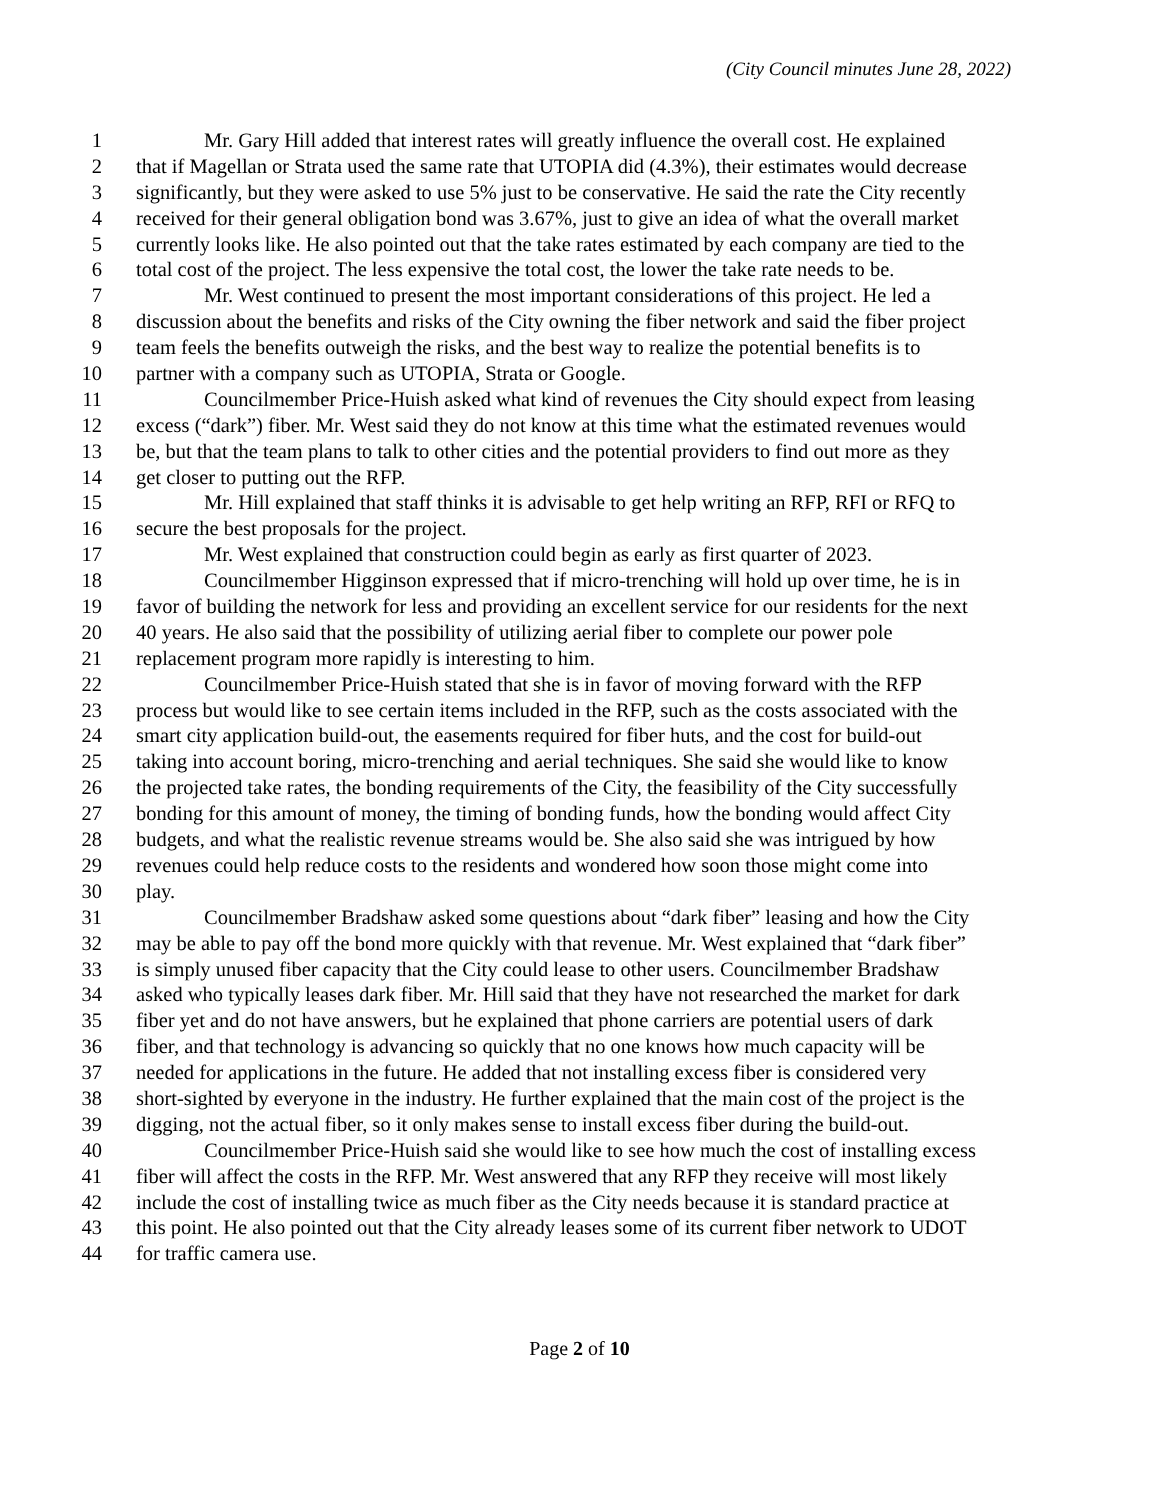(City Council minutes June 28, 2022)
1 Mr. Gary Hill added that interest rates will greatly influence the overall cost. He explained
2 that if Magellan or Strata used the same rate that UTOPIA did (4.3%), their estimates would decrease
3 significantly, but they were asked to use 5% just to be conservative. He said the rate the City recently
4 received for their general obligation bond was 3.67%, just to give an idea of what the overall market
5 currently looks like. He also pointed out that the take rates estimated by each company are tied to the
6 total cost of the project. The less expensive the total cost, the lower the take rate needs to be.
7 Mr. West continued to present the most important considerations of this project. He led a
8 discussion about the benefits and risks of the City owning the fiber network and said the fiber project
9 team feels the benefits outweigh the risks, and the best way to realize the potential benefits is to
10 partner with a company such as UTOPIA, Strata or Google.
11 Councilmember Price-Huish asked what kind of revenues the City should expect from leasing
12 excess (“dark”) fiber. Mr. West said they do not know at this time what the estimated revenues would
13 be, but that the team plans to talk to other cities and the potential providers to find out more as they
14 get closer to putting out the RFP.
15 Mr. Hill explained that staff thinks it is advisable to get help writing an RFP, RFI or RFQ to
16 secure the best proposals for the project.
17 Mr. West explained that construction could begin as early as first quarter of 2023.
18 Councilmember Higginson expressed that if micro-trenching will hold up over time, he is in
19 favor of building the network for less and providing an excellent service for our residents for the next
20 40 years. He also said that the possibility of utilizing aerial fiber to complete our power pole
21 replacement program more rapidly is interesting to him.
22 Councilmember Price-Huish stated that she is in favor of moving forward with the RFP
23 process but would like to see certain items included in the RFP, such as the costs associated with the
24 smart city application build-out, the easements required for fiber huts, and the cost for build-out
25 taking into account boring, micro-trenching and aerial techniques. She said she would like to know
26 the projected take rates, the bonding requirements of the City, the feasibility of the City successfully
27 bonding for this amount of money, the timing of bonding funds, how the bonding would affect City
28 budgets, and what the realistic revenue streams would be. She also said she was intrigued by how
29 revenues could help reduce costs to the residents and wondered how soon those might come into
30 play.
31 Councilmember Bradshaw asked some questions about “dark fiber” leasing and how the City
32 may be able to pay off the bond more quickly with that revenue. Mr. West explained that “dark fiber”
33 is simply unused fiber capacity that the City could lease to other users. Councilmember Bradshaw
34 asked who typically leases dark fiber. Mr. Hill said that they have not researched the market for dark
35 fiber yet and do not have answers, but he explained that phone carriers are potential users of dark
36 fiber, and that technology is advancing so quickly that no one knows how much capacity will be
37 needed for applications in the future. He added that not installing excess fiber is considered very
38 short-sighted by everyone in the industry. He further explained that the main cost of the project is the
39 digging, not the actual fiber, so it only makes sense to install excess fiber during the build-out.
40 Councilmember Price-Huish said she would like to see how much the cost of installing excess
41 fiber will affect the costs in the RFP. Mr. West answered that any RFP they receive will most likely
42 include the cost of installing twice as much fiber as the City needs because it is standard practice at
43 this point. He also pointed out that the City already leases some of its current fiber network to UDOT
44 for traffic camera use.
Page 2 of 10